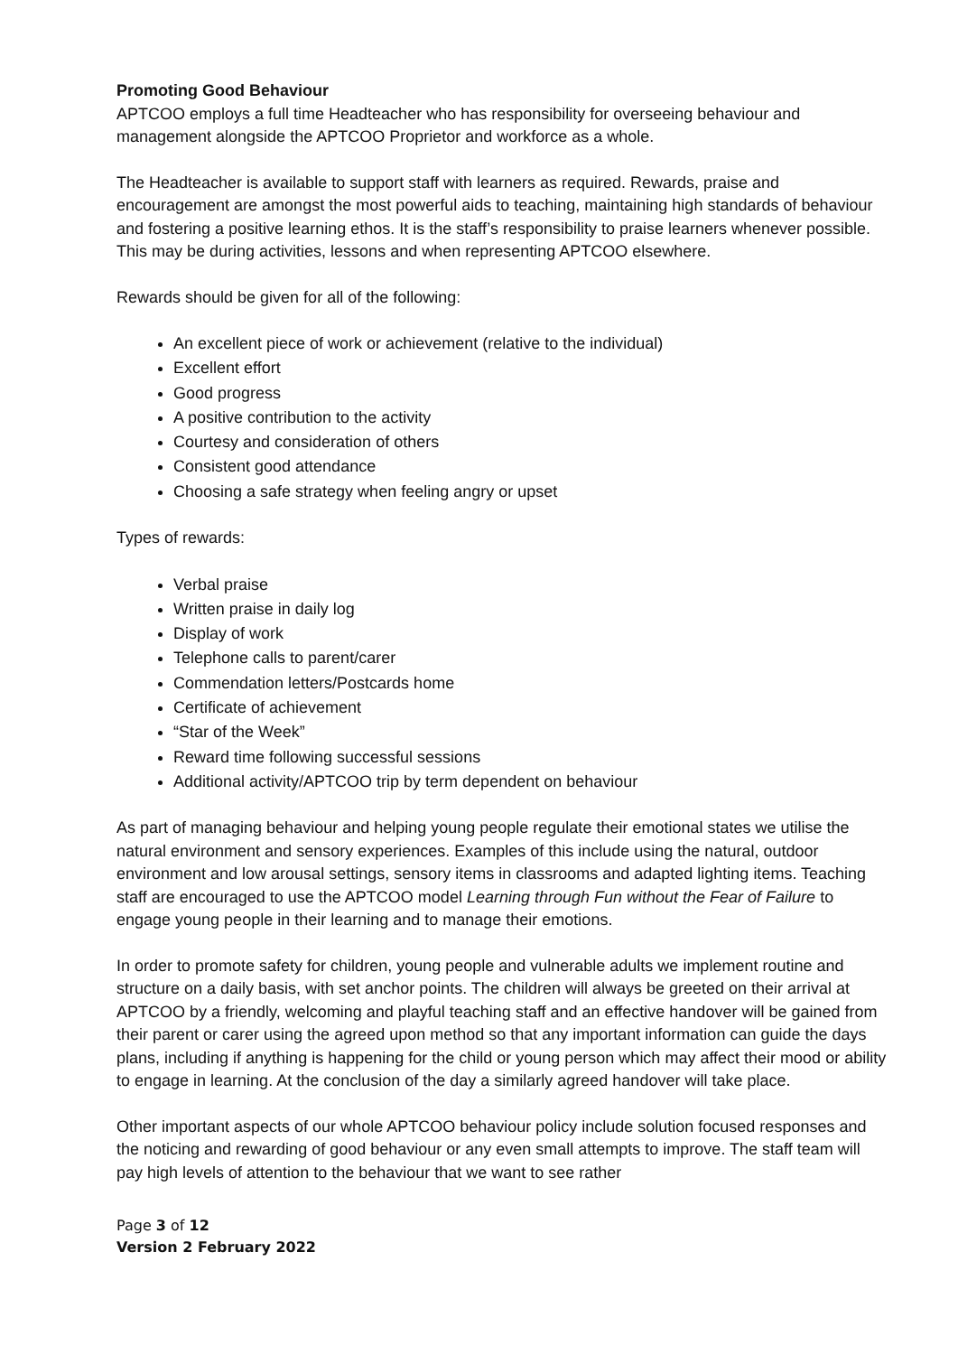Promoting Good Behaviour
APTCOO employs a full time Headteacher who has responsibility for overseeing behaviour and management alongside the APTCOO Proprietor and workforce as a whole.
The Headteacher is available to support staff with learners as required. Rewards, praise and encouragement are amongst the most powerful aids to teaching, maintaining high standards of behaviour and fostering a positive learning ethos. It is the staff’s responsibility to praise learners whenever possible. This may be during activities, lessons and when representing APTCOO elsewhere.
Rewards should be given for all of the following:
An excellent piece of work or achievement (relative to the individual)
Excellent effort
Good progress
A positive contribution to the activity
Courtesy and consideration of others
Consistent good attendance
Choosing a safe strategy when feeling angry or upset
Types of rewards:
Verbal praise
Written praise in daily log
Display of work
Telephone calls to parent/carer
Commendation letters/Postcards home
Certificate of achievement
“Star of the Week”
Reward time following successful sessions
Additional activity/APTCOO trip by term dependent on behaviour
As part of managing behaviour and helping young people regulate their emotional states we utilise the natural environment and sensory experiences. Examples of this include using the natural, outdoor environment and low arousal settings, sensory items in classrooms and adapted lighting items. Teaching staff are encouraged to use the APTCOO model Learning through Fun without the Fear of Failure to engage young people in their learning and to manage their emotions.
In order to promote safety for children, young people and vulnerable adults we implement routine and structure on a daily basis, with set anchor points. The children will always be greeted on their arrival at APTCOO by a friendly, welcoming and playful teaching staff and an effective handover will be gained from their parent or carer using the agreed upon method so that any important information can guide the days plans, including if anything is happening for the child or young person which may affect their mood or ability to engage in learning. At the conclusion of the day a similarly agreed handover will take place.
Other important aspects of our whole APTCOO behaviour policy include solution focused responses and the noticing and rewarding of good behaviour or any even small attempts to improve. The staff team will pay high levels of attention to the behaviour that we want to see rather
Page 3 of 12
Version 2 February 2022